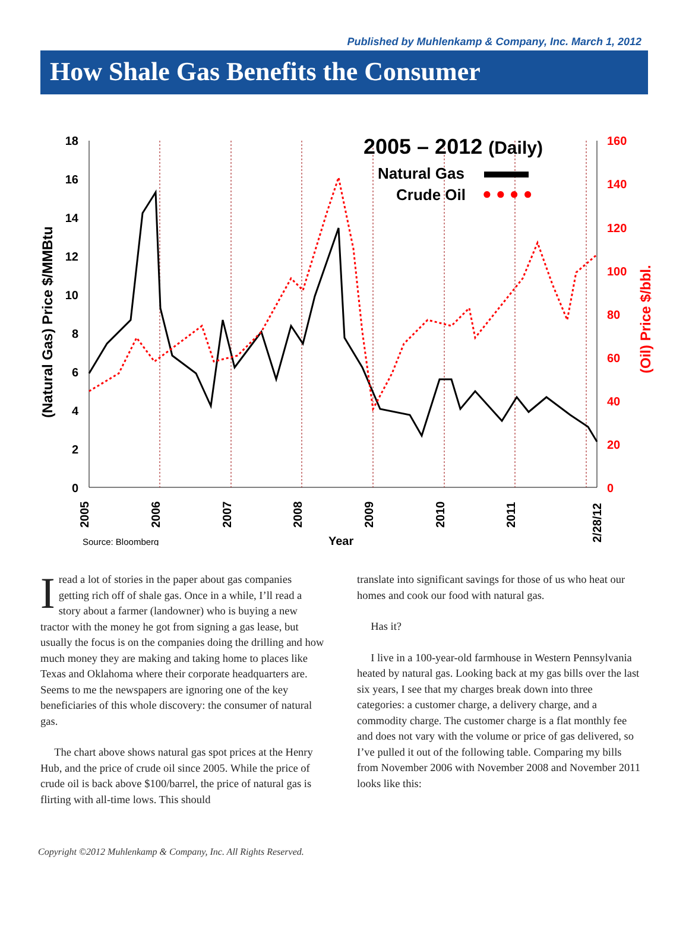Published by Muhlenkamp & Company, Inc. March 1, 2012
How Shale Gas Benefits the Consumer
18
16
14
12
10
8
6
4
2
0
160
140
120
100
80
60
40
20
0
2005
2006
2007
2008
2009
2010
2011
2/28/12
2005 – 2012 (Daily)
Natural Gas
Crude Oil
● ● ● ●
(Natural Gas) Price $/MMBtu
(Oil) Price $/bbl.
Source: Bloomberg
Year
Iread a lot of stories in the paper about gas companies getting rich off of shale gas. Once in a while, I’ll read a story about a farmer (landowner) who is buying a new tractor with the money he got from signing a gas lease, but usually the focus is on the companies doing the drilling and how much money they are making and taking home to places like Texas and Oklahoma where their corporate headquarters are. Seems to me the newspapers are ignoring one of the key beneficiaries of this whole discovery: the consumer of natural gas.
The chart above shows natural gas spot prices at the Henry Hub, and the price of crude oil since 2005. While the price of crude oil is back above $100/barrel, the price of natural gas is flirting with all-time lows. This should
translate into significant savings for those of us who heat our homes and cook our food with natural gas.
Has it?
I live in a 100-year-old farmhouse in Western Pennsylvania heated by natural gas. Looking back at my gas bills over the last six years, I see that my charges break down into three categories: a customer charge, a delivery charge, and a commodity charge. The customer charge is a flat monthly fee and does not vary with the volume or price of gas delivered, so I’ve pulled it out of the following table. Comparing my bills from November 2006 with November 2008 and November 2011 looks like this:
Copyright ©2012 Muhlenkamp & Company, Inc. All Rights Reserved.